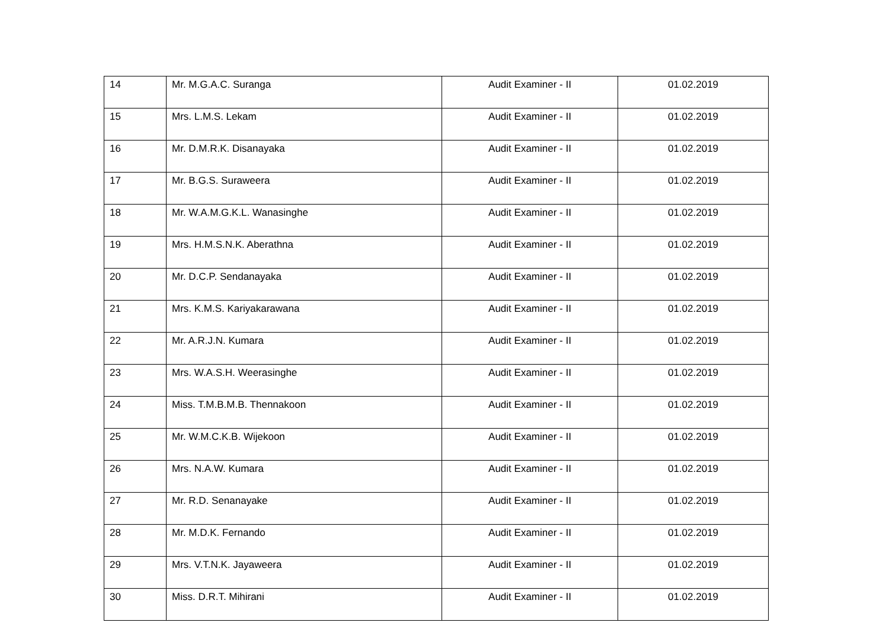| 14 | Mr. M.G.A.C. Suranga | Audit Examiner - II | 01.02.2019 |
| 15 | Mrs. L.M.S. Lekam | Audit Examiner - II | 01.02.2019 |
| 16 | Mr. D.M.R.K. Disanayaka | Audit Examiner - II | 01.02.2019 |
| 17 | Mr. B.G.S. Suraweera | Audit Examiner - II | 01.02.2019 |
| 18 | Mr. W.A.M.G.K.L. Wanasinghe | Audit Examiner - II | 01.02.2019 |
| 19 | Mrs. H.M.S.N.K. Aberathna | Audit Examiner - II | 01.02.2019 |
| 20 | Mr. D.C.P. Sendanayaka | Audit Examiner - II | 01.02.2019 |
| 21 | Mrs. K.M.S. Kariyakarawana | Audit Examiner - II | 01.02.2019 |
| 22 | Mr. A.R.J.N. Kumara | Audit Examiner - II | 01.02.2019 |
| 23 | Mrs. W.A.S.H. Weerasinghe | Audit Examiner - II | 01.02.2019 |
| 24 | Miss. T.M.B.M.B. Thennakoon | Audit Examiner - II | 01.02.2019 |
| 25 | Mr. W.M.C.K.B. Wijekoon | Audit Examiner - II | 01.02.2019 |
| 26 | Mrs. N.A.W. Kumara | Audit Examiner - II | 01.02.2019 |
| 27 | Mr. R.D. Senanayake | Audit Examiner - II | 01.02.2019 |
| 28 | Mr. M.D.K. Fernando | Audit Examiner - II | 01.02.2019 |
| 29 | Mrs. V.T.N.K. Jayaweera | Audit Examiner - II | 01.02.2019 |
| 30 | Miss. D.R.T. Mihirani | Audit Examiner - II | 01.02.2019 |